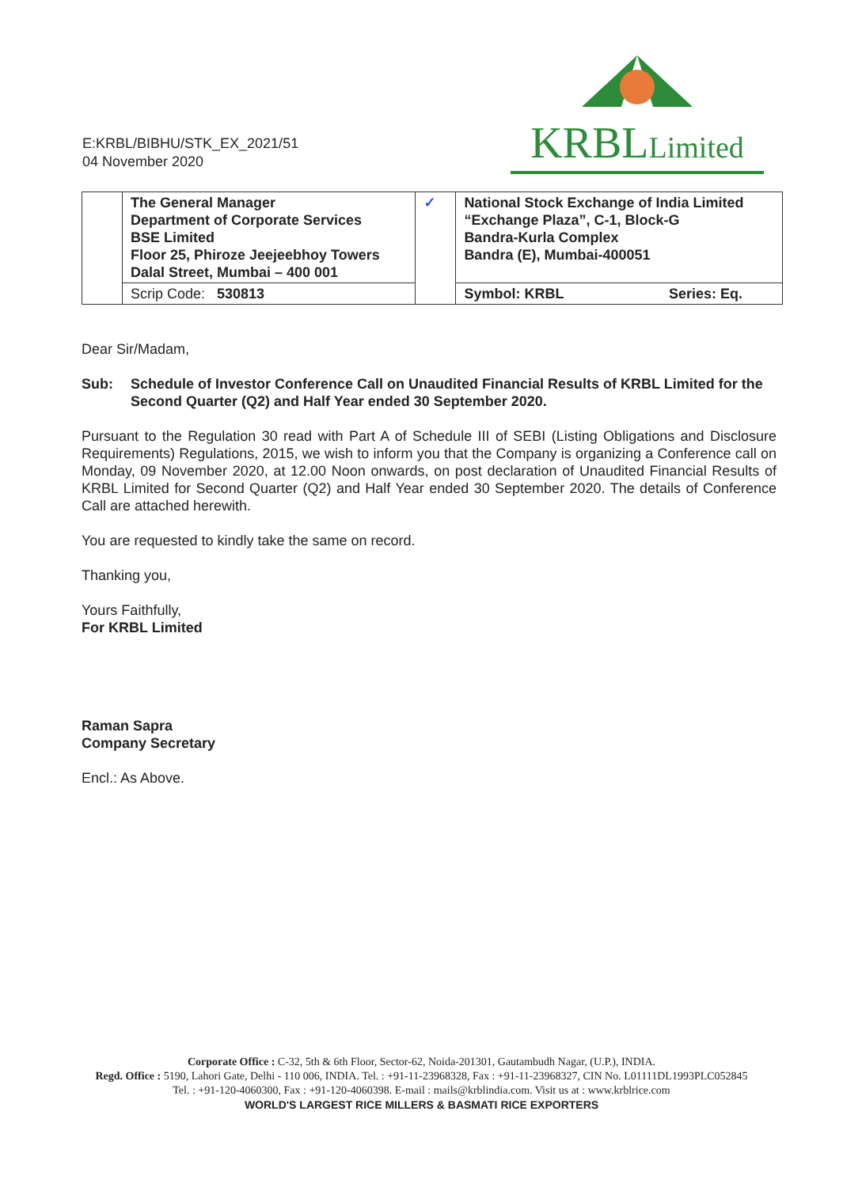E:KRBL/BIBHU/STK_EX_2021/51
04 November 2020
KRBLLimited
| | The General Manager Department of Corporate Services BSE Limited Floor 25, Phiroze Jeejeebhoy Towers Dalal Street, Mumbai – 400 001 | ✓ | National Stock Exchange of India Limited “Exchange Plaza”, C-1, Block-G Bandra-Kurla Complex Bandra (E), Mumbai-400051 |
| | Scrip Code: 530813 | | Symbol: KRBL Series: Eq. |
Dear Sir/Madam,
Sub: Schedule of Investor Conference Call on Unaudited Financial Results of KRBL Limited for the Second Quarter (Q2) and Half Year ended 30 September 2020.
Pursuant to the Regulation 30 read with Part A of Schedule III of SEBI (Listing Obligations and Disclosure Requirements) Regulations, 2015, we wish to inform you that the Company is organizing a Conference call on Monday, 09 November 2020, at 12.00 Noon onwards, on post declaration of Unaudited Financial Results of KRBL Limited for Second Quarter (Q2) and Half Year ended 30 September 2020. The details of Conference Call are attached herewith.
You are requested to kindly take the same on record.
Thanking you,
Yours Faithfully,
For KRBL Limited
Raman Sapra
Company Secretary
Encl.: As Above.
Corporate Office : C-32, 5th & 6th Floor, Sector-62, Noida-201301, Gautambudh Nagar, (U.P.), INDIA.
Regd. Office : 5190, Lahori Gate, Delhi - 110 006, INDIA. Tel. : +91-11-23968328, Fax : +91-11-23968327, CIN No. L01111DL1993PLC052845
Tel. : +91-120-4060300, Fax : +91-120-4060398. E-mail : mails@krblindia.com. Visit us at : www.krblrice.com
WORLD'S LARGEST RICE MILLERS & BASMATI RICE EXPORTERS